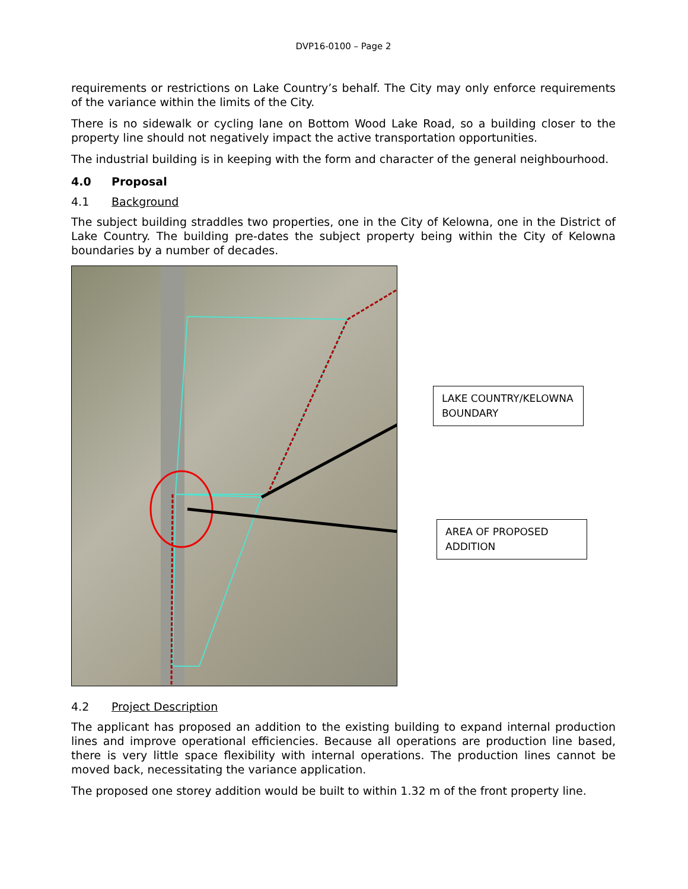DVP16-0100 – Page 2
requirements or restrictions on Lake Country’s behalf. The City may only enforce requirements of the variance within the limits of the City.
There is no sidewalk or cycling lane on Bottom Wood Lake Road, so a building closer to the property line should not negatively impact the active transportation opportunities.
The industrial building is in keeping with the form and character of the general neighbourhood.
4.0 Proposal
4.1 Background
The subject building straddles two properties, one in the City of Kelowna, one in the District of Lake Country. The building pre-dates the subject property being within the City of Kelowna boundaries by a number of decades.
LAKE COUNTRY/KELOWNA BOUNDARY
AREA OF PROPOSED ADDITION
4.2 Project Description
The applicant has proposed an addition to the existing building to expand internal production lines and improve operational efficiencies. Because all operations are production line based, there is very little space flexibility with internal operations. The production lines cannot be moved back, necessitating the variance application.
The proposed one storey addition would be built to within 1.32 m of the front property line.